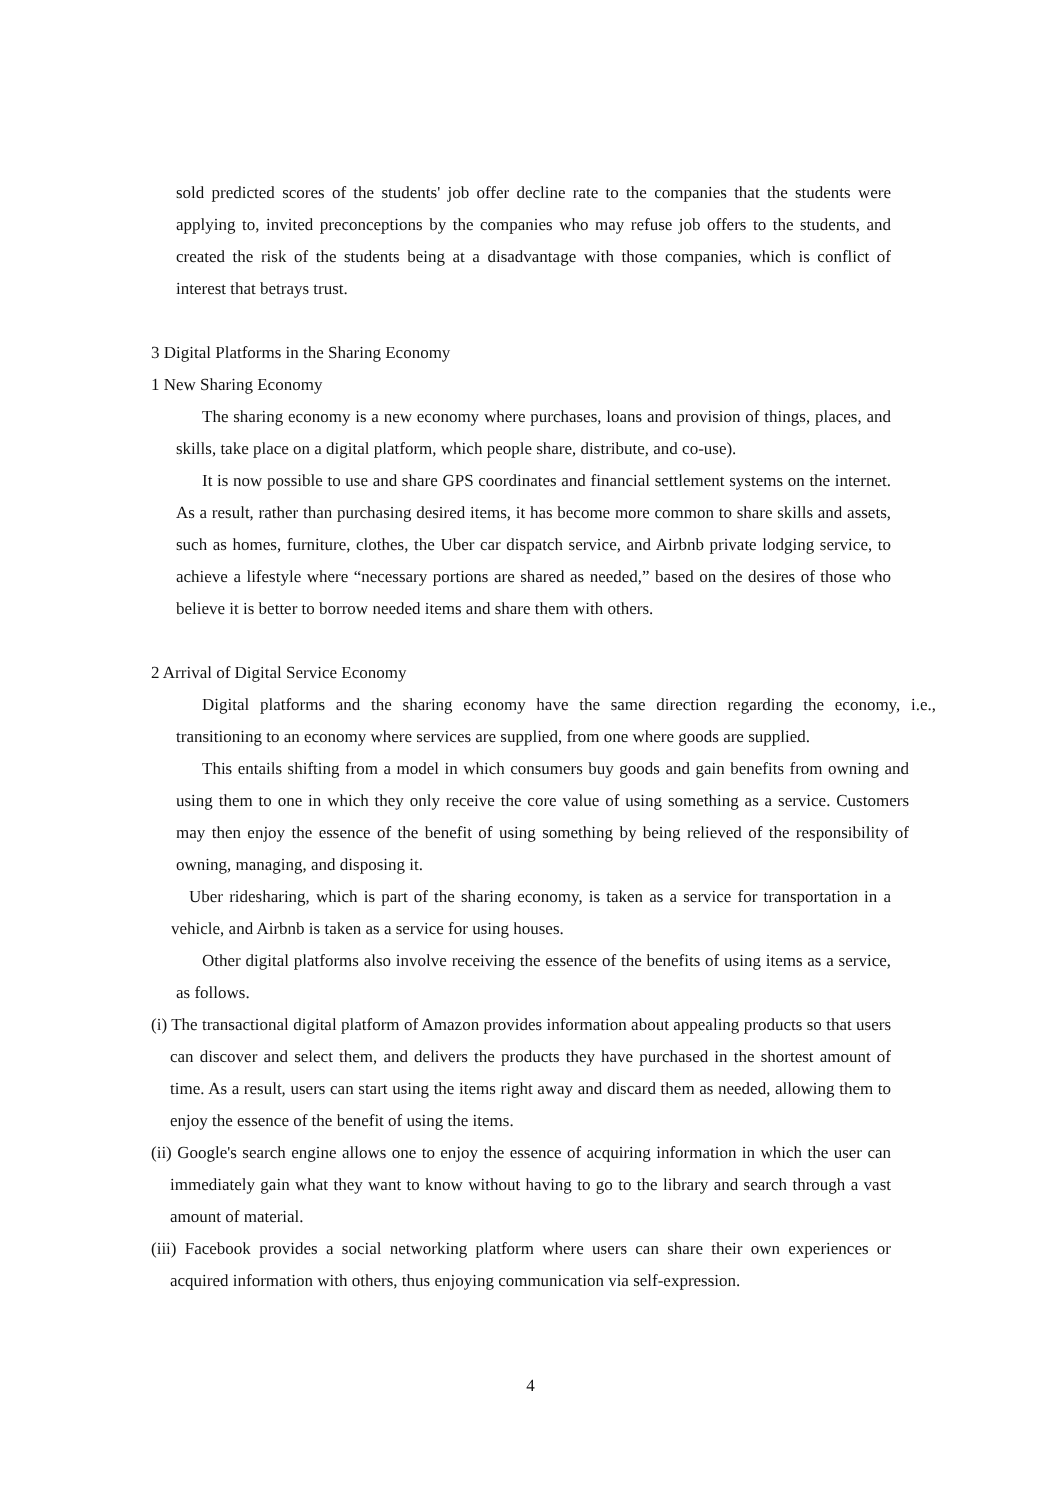sold predicted scores of the students' job offer decline rate to the companies that the students were applying to, invited preconceptions by the companies who may refuse job offers to the students, and created the risk of the students being at a disadvantage with those companies, which is conflict of interest that betrays trust.
3 Digital Platforms in the Sharing Economy
1 New Sharing Economy
The sharing economy is a new economy where purchases, loans and provision of things, places, and skills, take place on a digital platform, which people share, distribute, and co-use).
It is now possible to use and share GPS coordinates and financial settlement systems on the internet. As a result, rather than purchasing desired items, it has become more common to share skills and assets, such as homes, furniture, clothes, the Uber car dispatch service, and Airbnb private lodging service, to achieve a lifestyle where “necessary portions are shared as needed,” based on the desires of those who believe it is better to borrow needed items and share them with others.
2 Arrival of Digital Service Economy
Digital platforms and the sharing economy have the same direction regarding the economy, i.e., transitioning to an economy where services are supplied, from one where goods are supplied.
This entails shifting from a model in which consumers buy goods and gain benefits from owning and using them to one in which they only receive the core value of using something as a service. Customers may then enjoy the essence of the benefit of using something by being relieved of the responsibility of owning, managing, and disposing it.
Uber ridesharing, which is part of the sharing economy, is taken as a service for transportation in a vehicle, and Airbnb is taken as a service for using houses.
Other digital platforms also involve receiving the essence of the benefits of using items as a service, as follows.
(i) The transactional digital platform of Amazon provides information about appealing products so that users can discover and select them, and delivers the products they have purchased in the shortest amount of time. As a result, users can start using the items right away and discard them as needed, allowing them to enjoy the essence of the benefit of using the items.
(ii) Google's search engine allows one to enjoy the essence of acquiring information in which the user can immediately gain what they want to know without having to go to the library and search through a vast amount of material.
(iii) Facebook provides a social networking platform where users can share their own experiences or acquired information with others, thus enjoying communication via self-expression.
4